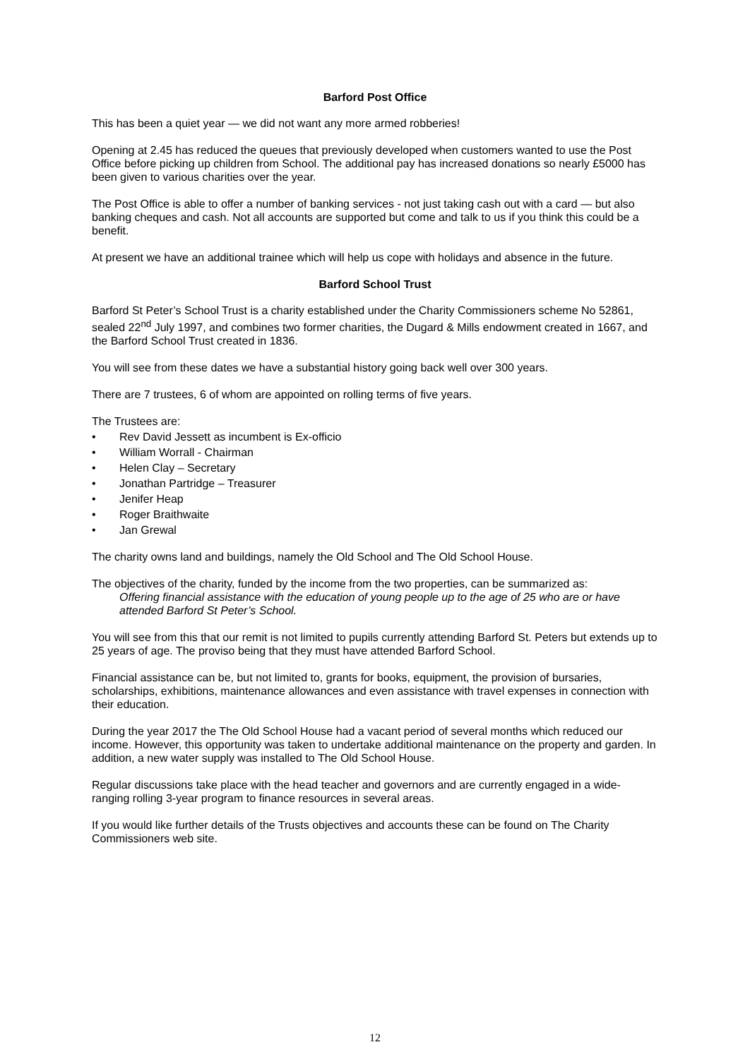Barford Post Office
This has been a quiet year — we did not want any more armed robberies!
Opening at 2.45 has reduced the queues that previously developed when customers wanted to use the Post Office before picking up children from School. The additional pay has increased donations so nearly £5000 has been given to various charities over the year.
The Post Office is able to offer a number of banking services - not just taking cash out with a card — but also banking cheques and cash. Not all accounts are supported but come and talk to us if you think this could be a benefit.
At present we have an additional trainee which will help us cope with holidays and absence in the future.
Barford School Trust
Barford St Peter’s School Trust is a charity established under the Charity Commissioners scheme No 52861, sealed 22<sup>nd</sup> July 1997, and combines two former charities, the Dugard & Mills endowment created in 1667, and the Barford School Trust created in 1836.
You will see from these dates we have a substantial history going back well over 300 years.
There are 7 trustees, 6 of whom are appointed on rolling terms of five years.
The Trustees are:
• Rev David Jessett as incumbent is Ex-officio
• William Worrall - Chairman
• Helen Clay – Secretary
• Jonathan Partridge – Treasurer
• Jenifer Heap
• Roger Braithwaite
• Jan Grewal
The charity owns land and buildings, namely the Old School and The Old School House.
The objectives of the charity, funded by the income from the two properties, can be summarized as:
Offering financial assistance with the education of young people up to the age of 25 who are or have attended Barford St Peter’s School.
You will see from this that our remit is not limited to pupils currently attending Barford St. Peters but extends up to 25 years of age. The proviso being that they must have attended Barford School.
Financial assistance can be, but not limited to, grants for books, equipment, the provision of bursaries, scholarships, exhibitions, maintenance allowances and even assistance with travel expenses in connection with their education.
During the year 2017 the The Old School House had a vacant period of several months which reduced our income. However, this opportunity was taken to undertake additional maintenance on the property and garden. In addition, a new water supply was installed to The Old School House.
Regular discussions take place with the head teacher and governors and are currently engaged in a wide-ranging rolling 3-year program to finance resources in several areas.
If you would like further details of the Trusts objectives and accounts these can be found on The Charity Commissioners web site.
12